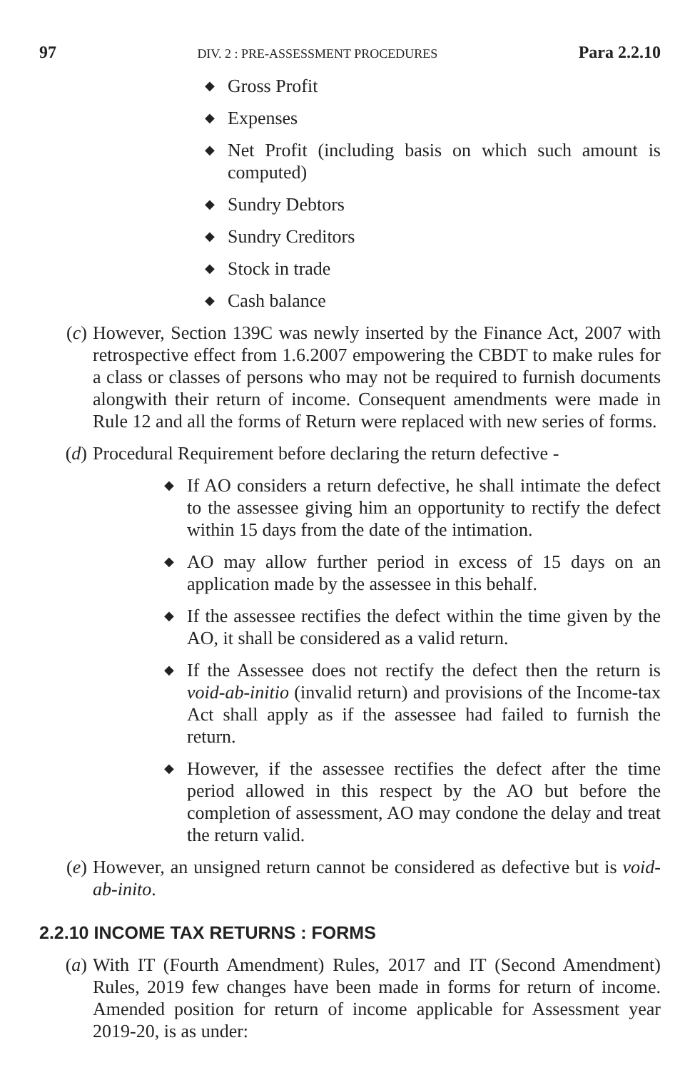97 DIV. 2 : PRE-ASSESSMENT PROCEDURES Para 2.2.10
◆ Gross Profit
◆ Expenses
◆ Net Profit (including basis on which such amount is computed)
◆ Sundry Debtors
◆ Sundry Creditors
◆ Stock in trade
◆ Cash balance
(c) However, Section 139C was newly inserted by the Finance Act, 2007 with retrospective effect from 1.6.2007 empowering the CBDT to make rules for a class or classes of persons who may not be required to furnish documents alongwith their return of income. Consequent amendments were made in Rule 12 and all the forms of Return were replaced with new series of forms.
(d) Procedural Requirement before declaring the return defective -
◆ If AO considers a return defective, he shall intimate the defect to the assessee giving him an opportunity to rectify the defect within 15 days from the date of the intimation.
◆ AO may allow further period in excess of 15 days on an application made by the assessee in this behalf.
◆ If the assessee rectifies the defect within the time given by the AO, it shall be considered as a valid return.
◆ If the Assessee does not rectify the defect then the return is void-ab-initio (invalid return) and provisions of the Income-tax Act shall apply as if the assessee had failed to furnish the return.
◆ However, if the assessee rectifies the defect after the time period allowed in this respect by the AO but before the completion of assessment, AO may condone the delay and treat the return valid.
(e) However, an unsigned return cannot be considered as defective but is void-ab-inito.
2.2.10 INCOME TAX RETURNS : FORMS
(a) With IT (Fourth Amendment) Rules, 2017 and IT (Second Amendment) Rules, 2019 few changes have been made in forms for return of income. Amended position for return of income applicable for Assessment year 2019-20, is as under: